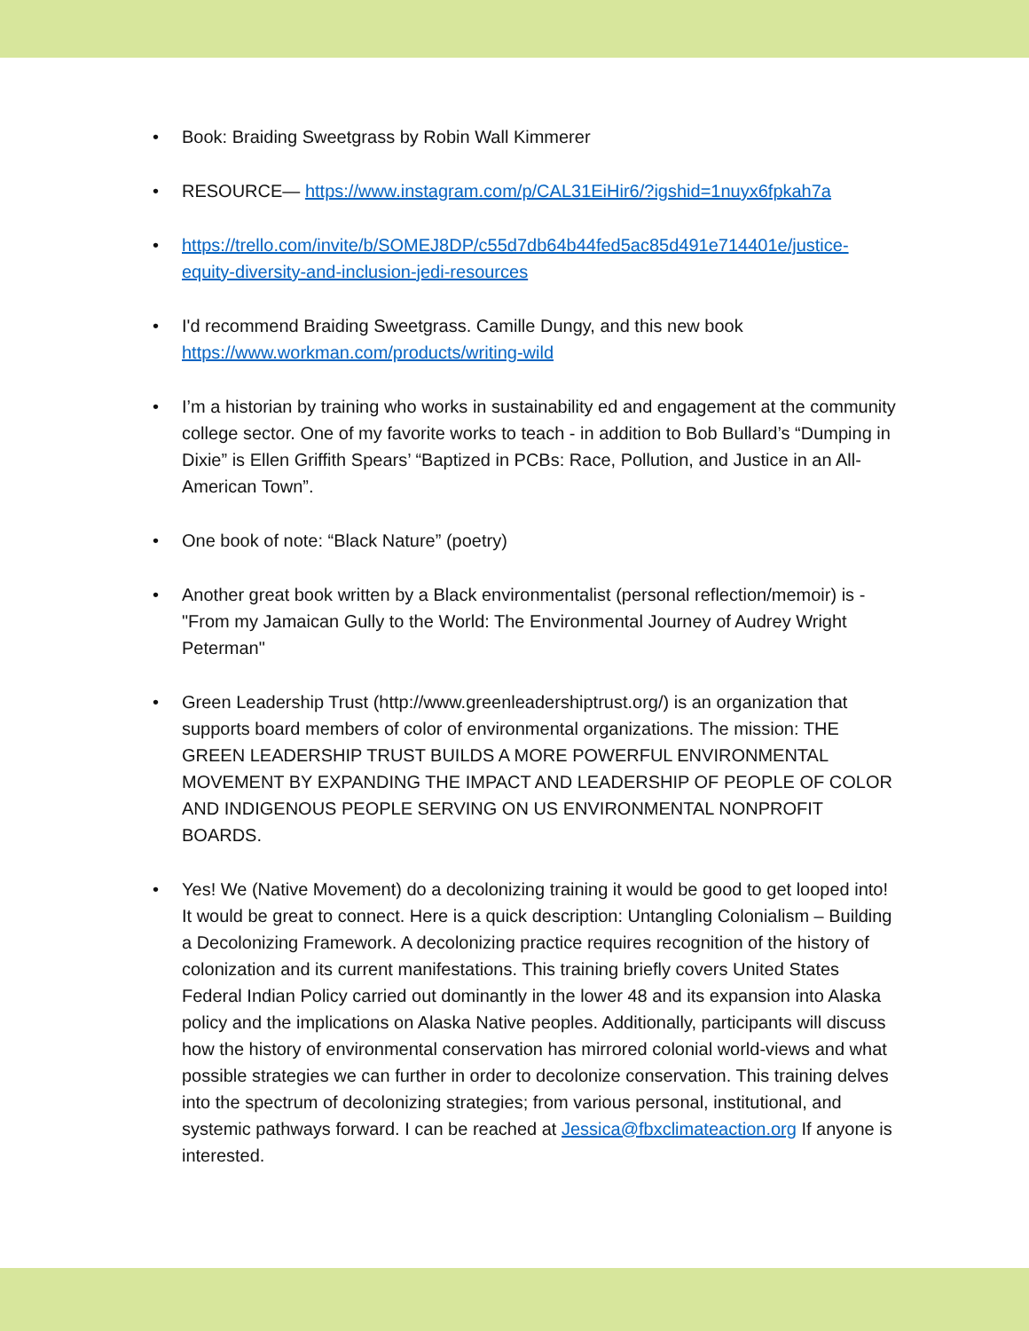• Book: Braiding Sweetgrass by Robin Wall Kimmerer
• RESOURCE— https://www.instagram.com/p/CAL31EiHir6/?igshid=1nuyx6fpkah7a
• https://trello.com/invite/b/SOMEJ8DP/c55d7db64b44fed5ac85d491e714401e/justice-equity-diversity-and-inclusion-jedi-resources
• I'd recommend Braiding Sweetgrass. Camille Dungy, and this new book https://www.workman.com/products/writing-wild
• I’m a historian by training who works in sustainability ed and engagement at the community college sector. One of my favorite works to teach - in addition to Bob Bullard’s “Dumping in Dixie” is Ellen Griffith Spears’ “Baptized in PCBs: Race, Pollution, and Justice in an All-American Town”.
• One book of note: “Black Nature” (poetry)
• Another great book written by a Black environmentalist (personal reflection/memoir) is - "From my Jamaican Gully to the World: The Environmental Journey of Audrey Wright Peterman"
• Green Leadership Trust (http://www.greenleadershiptrust.org/) is an organization that supports board members of color of environmental organizations. The mission: THE GREEN LEADERSHIP TRUST BUILDS A MORE POWERFUL ENVIRONMENTAL MOVEMENT BY EXPANDING THE IMPACT AND LEADERSHIP OF PEOPLE OF COLOR AND INDIGENOUS PEOPLE SERVING ON US ENVIRONMENTAL NONPROFIT BOARDS.
• Yes! We (Native Movement) do a decolonizing training it would be good to get looped into! It would be great to connect. Here is a quick description: Untangling Colonialism – Building a Decolonizing Framework. A decolonizing practice requires recognition of the history of colonization and its current manifestations. This training briefly covers United States Federal Indian Policy carried out dominantly in the lower 48 and its expansion into Alaska policy and the implications on Alaska Native peoples. Additionally, participants will discuss how the history of environmental conservation has mirrored colonial world-views and what possible strategies we can further in order to decolonize conservation. This training delves into the spectrum of decolonizing strategies; from various personal, institutional, and systemic pathways forward. I can be reached at Jessica@fbxclimateaction.org If anyone is interested.